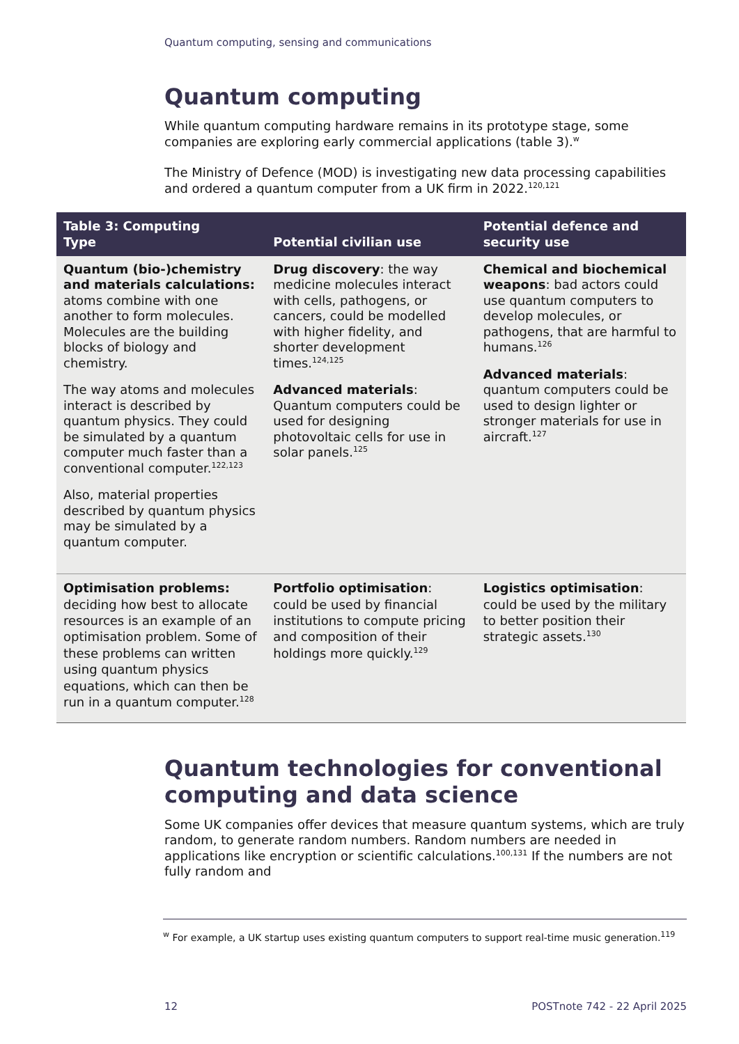Quantum computing, sensing and communications
Quantum computing
While quantum computing hardware remains in its prototype stage, some companies are exploring early commercial applications (table 3).<sup>w</sup>
The Ministry of Defence (MOD) is investigating new data processing capabilities and ordered a quantum computer from a UK firm in 2022.<sup>120,121</sup>
| Table 3: Computing Type | Potential civilian use | Potential defence and security use |
| --- | --- | --- |
| Quantum (bio-)chemistry and materials calculations: atoms combine with one another to form molecules. Molecules are the building blocks of biology and chemistry. The way atoms and molecules interact is described by quantum physics. They could be simulated by a quantum computer much faster than a conventional computer.<sup>122,123</sup> Also, material properties described by quantum physics may be simulated by a quantum computer. | Drug discovery : the way medicine molecules interact with cells, pathogens, or cancers, could be modelled with higher fidelity, and shorter development times.<sup>124,125</sup> Advanced materials : Quantum computers could be used for designing photovoltaic cells for use in solar panels.<sup>125</sup> | Chemical and biochemical weapons : bad actors could use quantum computers to develop molecules, or pathogens, that are harmful to humans.<sup>126</sup> Advanced materials : quantum computers could be used to design lighter or stronger materials for use in aircraft.<sup>127</sup> |
| Optimisation problems: deciding how best to allocate resources is an example of an optimisation problem. Some of these problems can written using quantum physics equations, which can then be run in a quantum computer.<sup>128</sup> | Portfolio optimisation : could be used by financial institutions to compute pricing and composition of their holdings more quickly.<sup>129</sup> | Logistics optimisation : could be used by the military to better position their strategic assets.<sup>130</sup> |
Quantum technologies for conventional computing and data science
Some UK companies offer devices that measure quantum systems, which are truly random, to generate random numbers. Random numbers are needed in applications like encryption or scientific calculations.<sup>100,131</sup> If the numbers are not fully random and
<sup>w</sup> For example, a UK startup uses existing quantum computers to support real-time music generation.<sup>119</sup>
12 POSTnote 742 - 22 April 2025